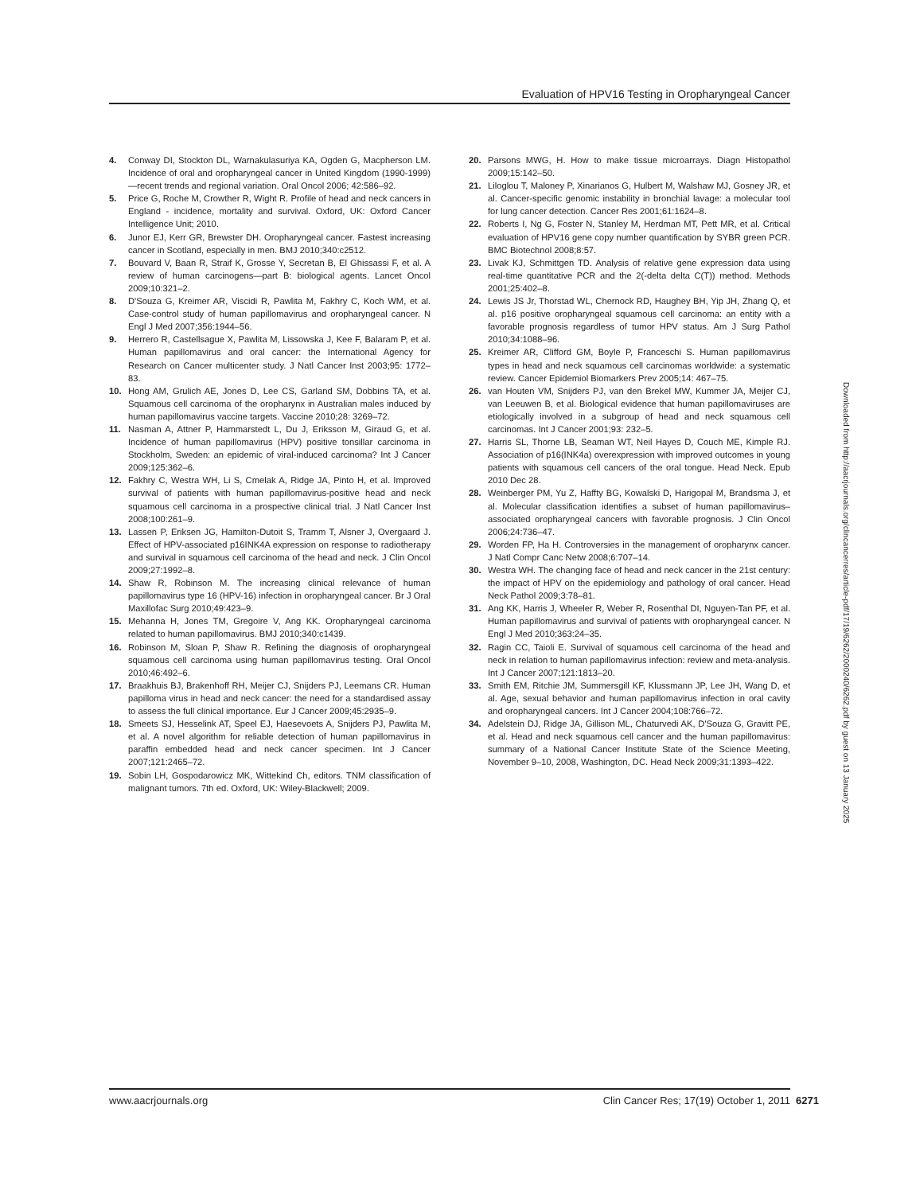Evaluation of HPV16 Testing in Oropharyngeal Cancer
4. Conway DI, Stockton DL, Warnakulasuriya KA, Ogden G, Macpherson LM. Incidence of oral and oropharyngeal cancer in United Kingdom (1990-1999)—recent trends and regional variation. Oral Oncol 2006; 42:586–92.
5. Price G, Roche M, Crowther R, Wight R. Profile of head and neck cancers in England - incidence, mortality and survival. Oxford, UK: Oxford Cancer Intelligence Unit; 2010.
6. Junor EJ, Kerr GR, Brewster DH. Oropharyngeal cancer. Fastest increasing cancer in Scotland, especially in men. BMJ 2010;340:c2512.
7. Bouvard V, Baan R, Straif K, Grosse Y, Secretan B, El Ghissassi F, et al. A review of human carcinogens—part B: biological agents. Lancet Oncol 2009;10:321–2.
8. D'Souza G, Kreimer AR, Viscidi R, Pawlita M, Fakhry C, Koch WM, et al. Case-control study of human papillomavirus and oropharyngeal cancer. N Engl J Med 2007;356:1944–56.
9. Herrero R, Castellsague X, Pawlita M, Lissowska J, Kee F, Balaram P, et al. Human papillomavirus and oral cancer: the International Agency for Research on Cancer multicenter study. J Natl Cancer Inst 2003;95: 1772–83.
10. Hong AM, Grulich AE, Jones D, Lee CS, Garland SM, Dobbins TA, et al. Squamous cell carcinoma of the oropharynx in Australian males induced by human papillomavirus vaccine targets. Vaccine 2010;28: 3269–72.
11. Nasman A, Attner P, Hammarstedt L, Du J, Eriksson M, Giraud G, et al. Incidence of human papillomavirus (HPV) positive tonsillar carcinoma in Stockholm, Sweden: an epidemic of viral-induced carcinoma? Int J Cancer 2009;125:362–6.
12. Fakhry C, Westra WH, Li S, Cmelak A, Ridge JA, Pinto H, et al. Improved survival of patients with human papillomavirus-positive head and neck squamous cell carcinoma in a prospective clinical trial. J Natl Cancer Inst 2008;100:261–9.
13. Lassen P, Eriksen JG, Hamilton-Dutoit S, Tramm T, Alsner J, Overgaard J. Effect of HPV-associated p16INK4A expression on response to radiotherapy and survival in squamous cell carcinoma of the head and neck. J Clin Oncol 2009;27:1992–8.
14. Shaw R, Robinson M. The increasing clinical relevance of human papillomavirus type 16 (HPV-16) infection in oropharyngeal cancer. Br J Oral Maxillofac Surg 2010;49:423–9.
15. Mehanna H, Jones TM, Gregoire V, Ang KK. Oropharyngeal carcinoma related to human papillomavirus. BMJ 2010;340:c1439.
16. Robinson M, Sloan P, Shaw R. Refining the diagnosis of oropharyngeal squamous cell carcinoma using human papillomavirus testing. Oral Oncol 2010;46:492–6.
17. Braakhuis BJ, Brakenhoff RH, Meijer CJ, Snijders PJ, Leemans CR. Human papilloma virus in head and neck cancer: the need for a standardised assay to assess the full clinical importance. Eur J Cancer 2009;45:2935–9.
18. Smeets SJ, Hesselink AT, Speel EJ, Haesevoets A, Snijders PJ, Pawlita M, et al. A novel algorithm for reliable detection of human papillomavirus in paraffin embedded head and neck cancer specimen. Int J Cancer 2007;121:2465–72.
19. Sobin LH, Gospodarowicz MK, Wittekind Ch, editors. TNM classification of malignant tumors. 7th ed. Oxford, UK: Wiley-Blackwell; 2009.
20. Parsons MWG, H. How to make tissue microarrays. Diagn Histopathol 2009;15:142–50.
21. Liloglou T, Maloney P, Xinarianos G, Hulbert M, Walshaw MJ, Gosney JR, et al. Cancer-specific genomic instability in bronchial lavage: a molecular tool for lung cancer detection. Cancer Res 2001;61:1624–8.
22. Roberts I, Ng G, Foster N, Stanley M, Herdman MT, Pett MR, et al. Critical evaluation of HPV16 gene copy number quantification by SYBR green PCR. BMC Biotechnol 2008;8:57.
23. Livak KJ, Schmittgen TD. Analysis of relative gene expression data using real-time quantitative PCR and the 2(-delta delta C(T)) method. Methods 2001;25:402–8.
24. Lewis JS Jr, Thorstad WL, Chernock RD, Haughey BH, Yip JH, Zhang Q, et al. p16 positive oropharyngeal squamous cell carcinoma: an entity with a favorable prognosis regardless of tumor HPV status. Am J Surg Pathol 2010;34:1088–96.
25. Kreimer AR, Clifford GM, Boyle P, Franceschi S. Human papillomavirus types in head and neck squamous cell carcinomas worldwide: a systematic review. Cancer Epidemiol Biomarkers Prev 2005;14: 467–75.
26. van Houten VM, Snijders PJ, van den Brekel MW, Kummer JA, Meijer CJ, van Leeuwen B, et al. Biological evidence that human papillomaviruses are etiologically involved in a subgroup of head and neck squamous cell carcinomas. Int J Cancer 2001;93: 232–5.
27. Harris SL, Thorne LB, Seaman WT, Neil Hayes D, Couch ME, Kimple RJ. Association of p16(INK4a) overexpression with improved outcomes in young patients with squamous cell cancers of the oral tongue. Head Neck. Epub 2010 Dec 28.
28. Weinberger PM, Yu Z, Haffty BG, Kowalski D, Harigopal M, Brandsma J, et al. Molecular classification identifies a subset of human papillomavirus–associated oropharyngeal cancers with favorable prognosis. J Clin Oncol 2006;24:736–47.
29. Worden FP, Ha H. Controversies in the management of oropharynx cancer. J Natl Compr Canc Netw 2008;6:707–14.
30. Westra WH. The changing face of head and neck cancer in the 21st century: the impact of HPV on the epidemiology and pathology of oral cancer. Head Neck Pathol 2009;3:78–81.
31. Ang KK, Harris J, Wheeler R, Weber R, Rosenthal DI, Nguyen-Tan PF, et al. Human papillomavirus and survival of patients with oropharyngeal cancer. N Engl J Med 2010;363:24–35.
32. Ragin CC, Taioli E. Survival of squamous cell carcinoma of the head and neck in relation to human papillomavirus infection: review and meta-analysis. Int J Cancer 2007;121:1813–20.
33. Smith EM, Ritchie JM, Summersgill KF, Klussmann JP, Lee JH, Wang D, et al. Age, sexual behavior and human papillomavirus infection in oral cavity and oropharyngeal cancers. Int J Cancer 2004;108:766–72.
34. Adelstein DJ, Ridge JA, Gillison ML, Chaturvedi AK, D'Souza G, Gravitt PE, et al. Head and neck squamous cell cancer and the human papillomavirus: summary of a National Cancer Institute State of the Science Meeting, November 9–10, 2008, Washington, DC. Head Neck 2009;31:1393–422.
Downloaded from http://aacrjournals.org/clincancerres/article-pdf/17/19/6262/2000240/6262.pdf by guest on 13 January 2025
www.aacrjournals.org Clin Cancer Res; 17(19) October 1, 2011
6271